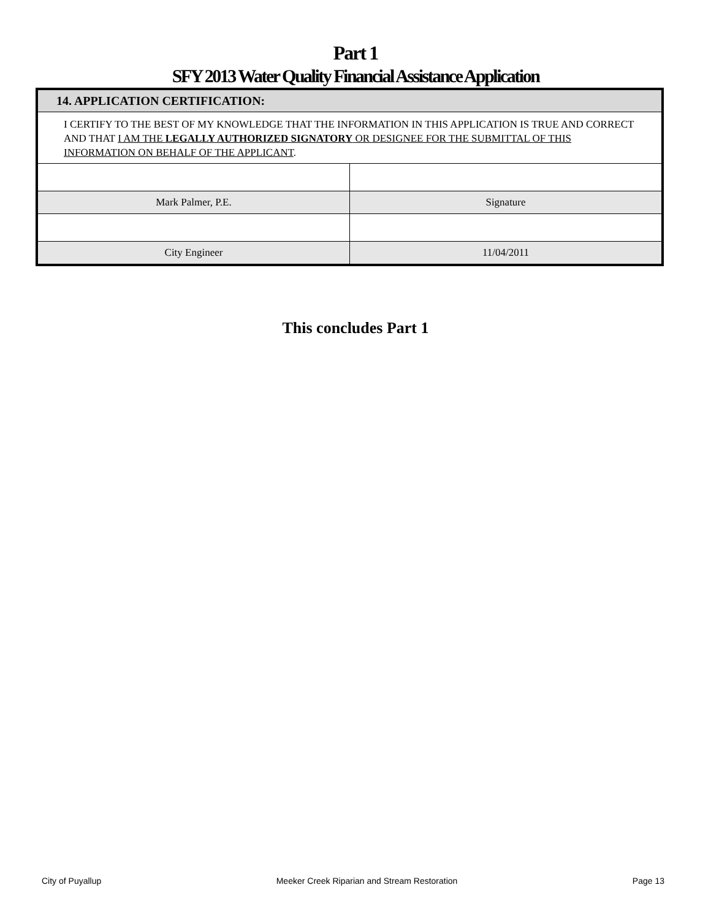Part 1
SFY 2013 Water Quality Financial Assistance Application
| 14. APPLICATION CERTIFICATION: | |
| I CERTIFY TO THE BEST OF MY KNOWLEDGE THAT THE INFORMATION IN THIS APPLICATION IS TRUE AND CORRECT AND THAT I AM THE LEGALLY AUTHORIZED SIGNATORY OR DESIGNEE FOR THE SUBMITTAL OF THIS INFORMATION ON BEHALF OF THE APPLICANT . | |
| Mark Palmer, P.E. | Signature |
| City Engineer | 11/04/2011 |
This concludes Part 1
City of Puyallup Meeker Creek Riparian and Stream Restoration Page 13